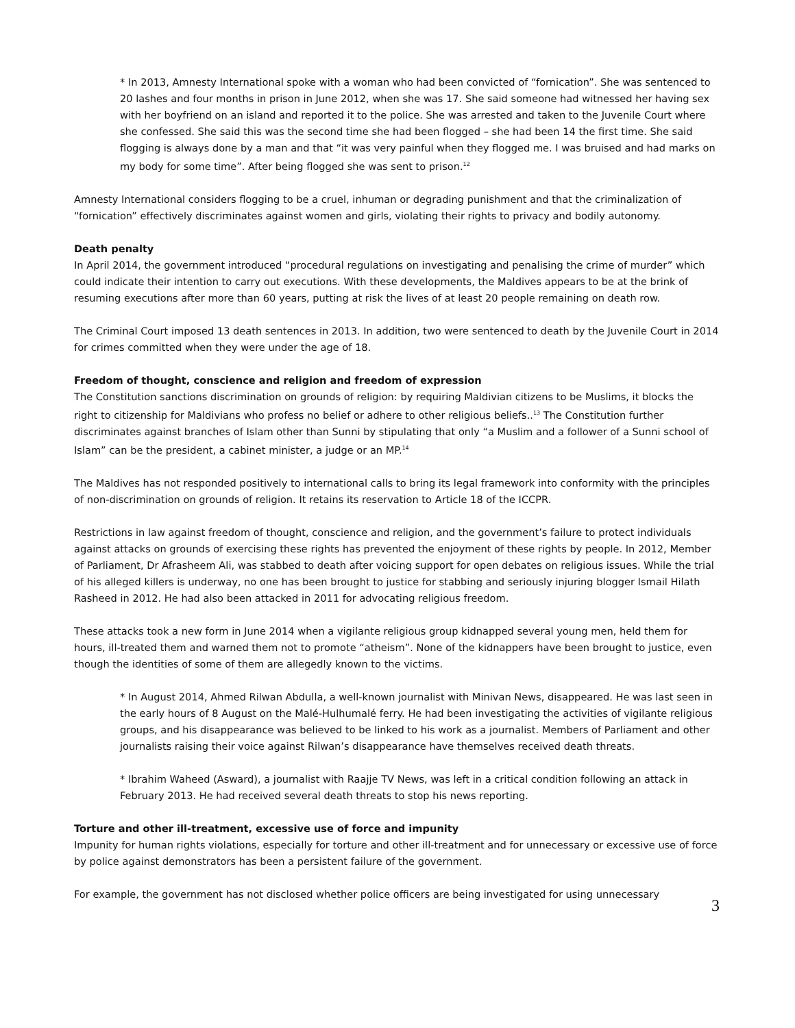* In 2013, Amnesty International spoke with a woman who had been convicted of “fornication”. She was sentenced to 20 lashes and four months in prison in June 2012, when she was 17. She said someone had witnessed her having sex with her boyfriend on an island and reported it to the police. She was arrested and taken to the Juvenile Court where she confessed. She said this was the second time she had been flogged – she had been 14 the first time. She said flogging is always done by a man and that “it was very painful when they flogged me. I was bruised and had marks on my body for some time”. After being flogged she was sent to prison.<sup>12</sup>
Amnesty International considers flogging to be a cruel, inhuman or degrading punishment and that the criminalization of “fornication” effectively discriminates against women and girls, violating their rights to privacy and bodily autonomy.
Death penalty
In April 2014, the government introduced “procedural regulations on investigating and penalising the crime of murder” which could indicate their intention to carry out executions. With these developments, the Maldives appears to be at the brink of resuming executions after more than 60 years, putting at risk the lives of at least 20 people remaining on death row.
The Criminal Court imposed 13 death sentences in 2013. In addition, two were sentenced to death by the Juvenile Court in 2014 for crimes committed when they were under the age of 18.
Freedom of thought, conscience and religion and freedom of expression
The Constitution sanctions discrimination on grounds of religion: by requiring Maldivian citizens to be Muslims, it blocks the right to citizenship for Maldivians who profess no belief or adhere to other religious beliefs..<sup>13</sup> The Constitution further discriminates against branches of Islam other than Sunni by stipulating that only “a Muslim and a follower of a Sunni school of Islam” can be the president, a cabinet minister, a judge or an MP.<sup>14</sup>
The Maldives has not responded positively to international calls to bring its legal framework into conformity with the principles of non-discrimination on grounds of religion. It retains its reservation to Article 18 of the ICCPR.
Restrictions in law against freedom of thought, conscience and religion, and the government’s failure to protect individuals against attacks on grounds of exercising these rights has prevented the enjoyment of these rights by people. In 2012, Member of Parliament, Dr Afrasheem Ali, was stabbed to death after voicing support for open debates on religious issues. While the trial of his alleged killers is underway, no one has been brought to justice for stabbing and seriously injuring blogger Ismail Hilath Rasheed in 2012. He had also been attacked in 2011 for advocating religious freedom.
These attacks took a new form in June 2014 when a vigilante religious group kidnapped several young men, held them for hours, ill-treated them and warned them not to promote “atheism”. None of the kidnappers have been brought to justice, even though the identities of some of them are allegedly known to the victims.
* In August 2014, Ahmed Rilwan Abdulla, a well-known journalist with Minivan News, disappeared. He was last seen in the early hours of 8 August on the Malé-Hulhumalé ferry. He had been investigating the activities of vigilante religious groups, and his disappearance was believed to be linked to his work as a journalist. Members of Parliament and other journalists raising their voice against Rilwan’s disappearance have themselves received death threats.
* Ibrahim Waheed (Asward), a journalist with Raajje TV News, was left in a critical condition following an attack in February 2013. He had received several death threats to stop his news reporting.
Torture and other ill-treatment, excessive use of force and impunity
Impunity for human rights violations, especially for torture and other ill-treatment and for unnecessary or excessive use of force by police against demonstrators has been a persistent failure of the government.
For example, the government has not disclosed whether police officers are being investigated for using unnecessary
3